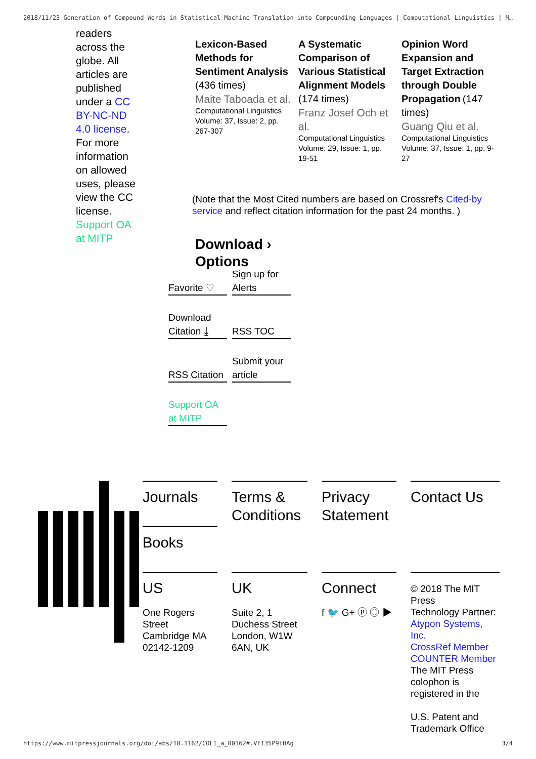2018/11/23 Generation of Compound Words in Statistical Machine Translation into Compounding Languages | Computational Linguistics | M…
readers across the globe. All articles are published under a CC BY-NC-ND 4.0 license. For more information on allowed uses, please view the CC license. Support OA at MITP
Lexicon-Based Methods for Sentiment Analysis (436 times)
Maite Taboada et al.
Computational Linguistics
Volume: 37, Issue: 2, pp. 267-307
A Systematic Comparison of Various Statistical Alignment Models (174 times)
Franz Josef Och et al.
Computational Linguistics
Volume: 29, Issue: 1, pp. 19-51
Opinion Word Expansion and Target Extraction through Double Propagation (147 times)
Guang Qiu et al.
Computational Linguistics
Volume: 37, Issue: 1, pp. 9-27
(Note that the Most Cited numbers are based on Crossref's Cited-by service and reflect citation information for the past 24 months. )
Download ›
Options
Favorite ♡
Sign up for Alerts
Download Citation ⤓
RSS TOC
RSS Citation
Submit your article
Support OA at MITP
Journals
Terms & Conditions
Privacy Statement
Contact Us
Books
US
One Rogers Street Cambridge MA 02142-1209
UK
Suite 2, 1 Duchess Street London, W1W 6AN, UK
Connect
f 🐦 G+ ⓟ ◎ ▶
© 2018 The MIT Press
Technology Partner: Atypon Systems, Inc.
CrossRef Member
COUNTER Member
The MIT Press colophon is registered in the
U.S. Patent and Trademark Office
https://www.mitpressjournals.org/doi/abs/10.1162/COLI_a_00162#.VfI35P9fHAg 3/4